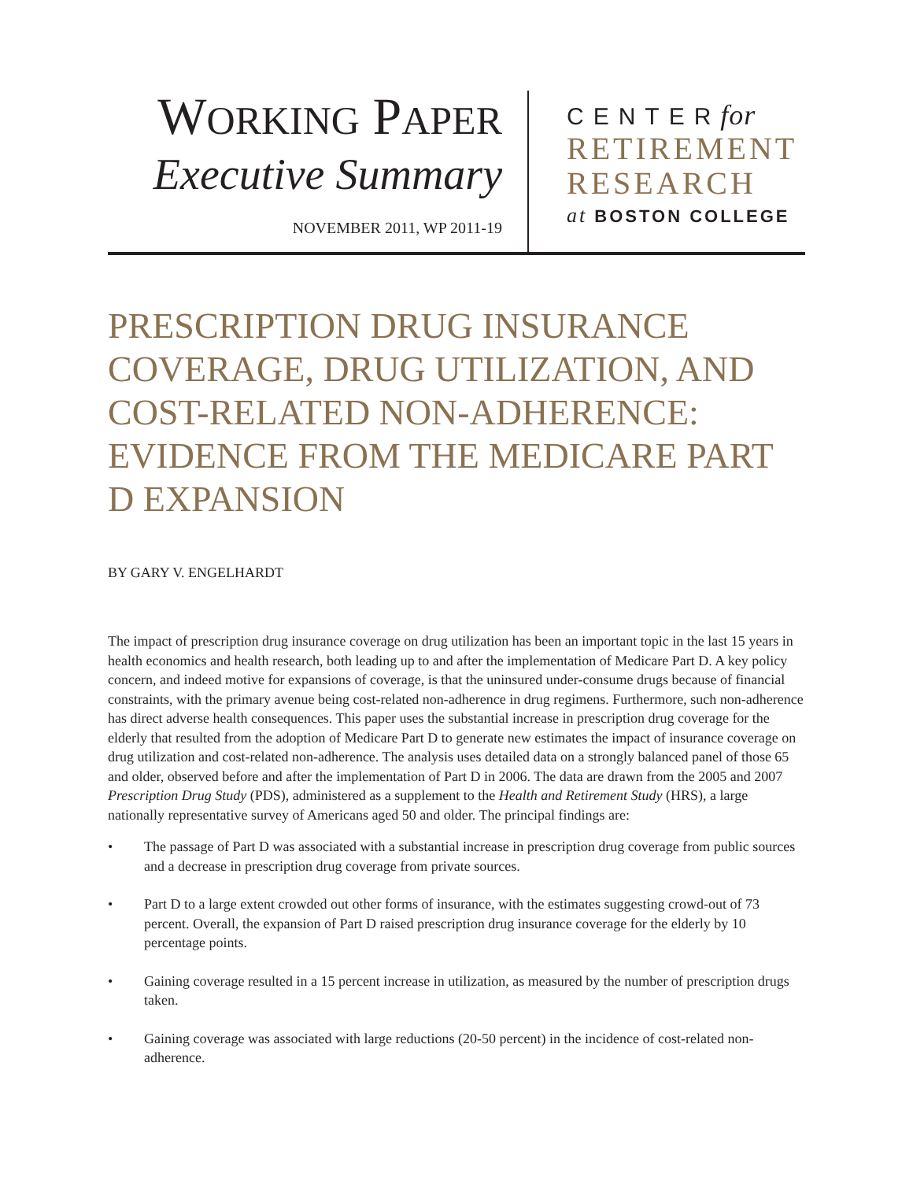WORKING PAPER
Executive Summary
NOVEMBER 2011, WP 2011-19
CENTERfor
RETIREMENT
RESEARCH
at BOSTON COLLEGE
PRESCRIPTION DRUG INSURANCE COVERAGE, DRUG UTILIZATION, AND COST-RELATED NON-ADHERENCE: EVIDENCE FROM THE MEDICARE PART D EXPANSION
BY GARY V. ENGELHARDT
The impact of prescription drug insurance coverage on drug utilization has been an important topic in the last 15 years in health economics and health research, both leading up to and after the implementation of Medicare Part D. A key policy concern, and indeed motive for expansions of coverage, is that the uninsured under-consume drugs because of financial constraints, with the primary avenue being cost-related non-adherence in drug regimens. Furthermore, such non-adherence has direct adverse health consequences. This paper uses the substantial increase in prescription drug coverage for the elderly that resulted from the adoption of Medicare Part D to generate new estimates the impact of insurance coverage on drug utilization and cost-related non-adherence. The analysis uses detailed data on a strongly balanced panel of those 65 and older, observed before and after the implementation of Part D in 2006. The data are drawn from the 2005 and 2007 Prescription Drug Study (PDS), administered as a supplement to the Health and Retirement Study (HRS), a large nationally representative survey of Americans aged 50 and older. The principal findings are:
• The passage of Part D was associated with a substantial increase in prescription drug coverage from public sources and a decrease in prescription drug coverage from private sources.
• Part D to a large extent crowded out other forms of insurance, with the estimates suggesting crowd-out of 73 percent. Overall, the expansion of Part D raised prescription drug insurance coverage for the elderly by 10 percentage points.
• Gaining coverage resulted in a 15 percent increase in utilization, as measured by the number of prescription drugs taken.
• Gaining coverage was associated with large reductions (20-50 percent) in the incidence of cost-related non-adherence.